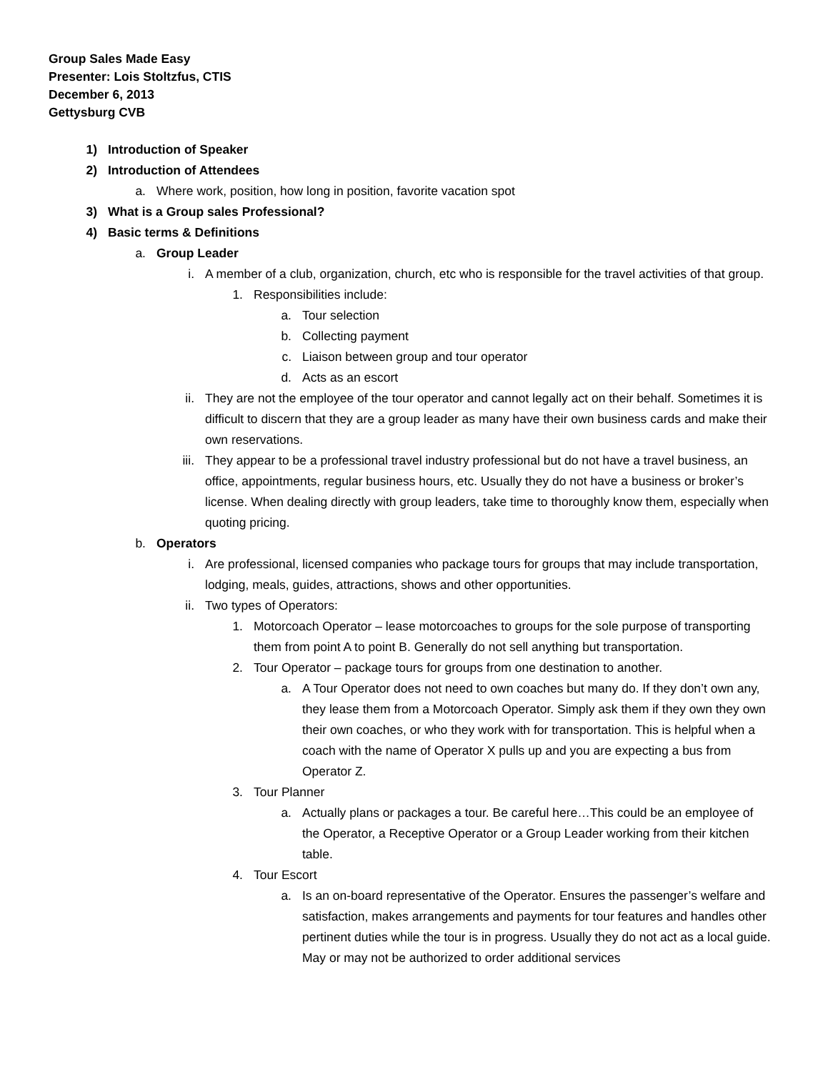Group Sales Made Easy
Presenter: Lois Stoltzfus, CTIS
December 6, 2013
Gettysburg CVB
1) Introduction of Speaker
2) Introduction of Attendees
a. Where work, position, how long in position, favorite vacation spot
3) What is a Group sales Professional?
4) Basic terms & Definitions
a. Group Leader
i. A member of a club, organization, church, etc who is responsible for the travel activities of that group.
1. Responsibilities include:
a. Tour selection
b. Collecting payment
c. Liaison between group and tour operator
d. Acts as an escort
ii. They are not the employee of the tour operator and cannot legally act on their behalf. Sometimes it is difficult to discern that they are a group leader as many have their own business cards and make their own reservations.
iii. They appear to be a professional travel industry professional but do not have a travel business, an office, appointments, regular business hours, etc. Usually they do not have a business or broker’s license. When dealing directly with group leaders, take time to thoroughly know them, especially when quoting pricing.
b. Operators
i. Are professional, licensed companies who package tours for groups that may include transportation, lodging, meals, guides, attractions, shows and other opportunities.
ii. Two types of Operators:
1. Motorcoach Operator – lease motorcoaches to groups for the sole purpose of transporting them from point A to point B. Generally do not sell anything but transportation.
2. Tour Operator – package tours for groups from one destination to another.
a. A Tour Operator does not need to own coaches but many do. If they don’t own any, they lease them from a Motorcoach Operator. Simply ask them if they own they own their own coaches, or who they work with for transportation. This is helpful when a coach with the name of Operator X pulls up and you are expecting a bus from Operator Z.
3. Tour Planner
a. Actually plans or packages a tour. Be careful here…This could be an employee of the Operator, a Receptive Operator or a Group Leader working from their kitchen table.
4. Tour Escort
a. Is an on-board representative of the Operator. Ensures the passenger’s welfare and satisfaction, makes arrangements and payments for tour features and handles other pertinent duties while the tour is in progress. Usually they do not act as a local guide. May or may not be authorized to order additional services